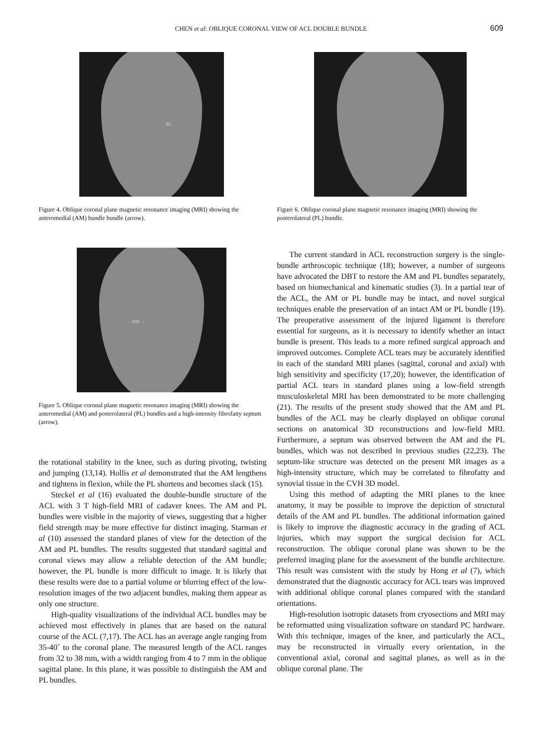CHEN et al: OBLIQUE CORONAL VIEW OF ACL DOUBLE BUNDLE 609
PL
Figure 4. Oblique coronal plane magnetic resonance imaging (MRI) showing the anteromedial (AM) bundle bundle (arrow).
Figure 6. Oblique coronal plane magnetic resonance imaging (MRI) showing the posterolateral (PL) bundle.
AM →
Figure 5. Oblique coronal plane magnetic resonance imaging (MRI) showing the anteromedial (AM) and posterolateral (PL) bundles and a high-intensity fibrofatty septum (arrow).
the rotational stability in the knee, such as during pivoting, twisting and jumping (13,14). Hollis et al demonstrated that the AM lengthens and tightens in flexion, while the PL shortens and becomes slack (15).
Steckel et al (16) evaluated the double-bundle structure of the ACL with 3 T high-field MRI of cadaver knees. The AM and PL bundles were visible in the majority of views, suggesting that a higher field strength may be more effective for distinct imaging. Starman et al (10) assessed the standard planes of view for the detection of the AM and PL bundles. The results suggested that standard sagittal and coronal views may allow a reliable detection of the AM bundle; however, the PL bundle is more difficult to image. It is likely that these results were due to a partial volume or blurring effect of the low-resolution images of the two adjacent bundles, making them appear as only one structure.
High-quality visualizations of the individual ACL bundles may be achieved most effectively in planes that are based on the natural course of the ACL (7,17). The ACL has an average angle ranging from 35-40˚ to the coronal plane. The measured length of the ACL ranges from 32 to 38 mm, with a width ranging from 4 to 7 mm in the oblique sagittal plane. In this plane, it was possible to distinguish the AM and PL bundles.
The current standard in ACL reconstruction surgery is the single-bundle arthroscopic technique (18); however, a number of surgeons have advocated the DBT to restore the AM and PL bundles separately, based on biomechanical and kinematic studies (3). In a partial tear of the ACL, the AM or PL bundle may be intact, and novel surgical techniques enable the preservation of an intact AM or PL bundle (19). The preoperative assessment of the injured ligament is therefore essential for surgeons, as it is necessary to identify whether an intact bundle is present. This leads to a more refined surgical approach and improved outcomes. Complete ACL tears may be accurately identified in each of the standard MRI planes (sagittal, coronal and axial) with high sensitivity and specificity (17,20); however, the identification of partial ACL tears in standard planes using a low-field strength musculoskeletal MRI has been demonstrated to be more challenging (21). The results of the present study showed that the AM and PL bundles of the ACL may be clearly displayed on oblique coronal sections on anatomical 3D reconstructions and low-field MRI. Furthermore, a septum was observed between the AM and the PL bundles, which was not described in previous studies (22,23). The septum-like structure was detected on the present MR images as a high-intensity structure, which may be correlated to fibrofatty and synovial tissue in the CVH 3D model.
Using this method of adapting the MRI planes to the knee anatomy, it may be possible to improve the depiction of structural details of the AM and PL bundles. The additional information gained is likely to improve the diagnostic accuracy in the grading of ACL injuries, which may support the surgical decision for ACL reconstruction. The oblique coronal plane was shown to be the preferred imaging plane for the assessment of the bundle architecture. This result was consistent with the study by Hong et al (7), which demonstrated that the diagnostic accuracy for ACL tears was improved with additional oblique coronal planes compared with the standard orientations.
High-resolution isotropic datasets from cryosections and MRI may be reformatted using visualization software on standard PC hardware. With this technique, images of the knee, and particularly the ACL, may be reconstructed in virtually every orientation, in the conventional axial, coronal and sagittal planes, as well as in the oblique coronal plane. The